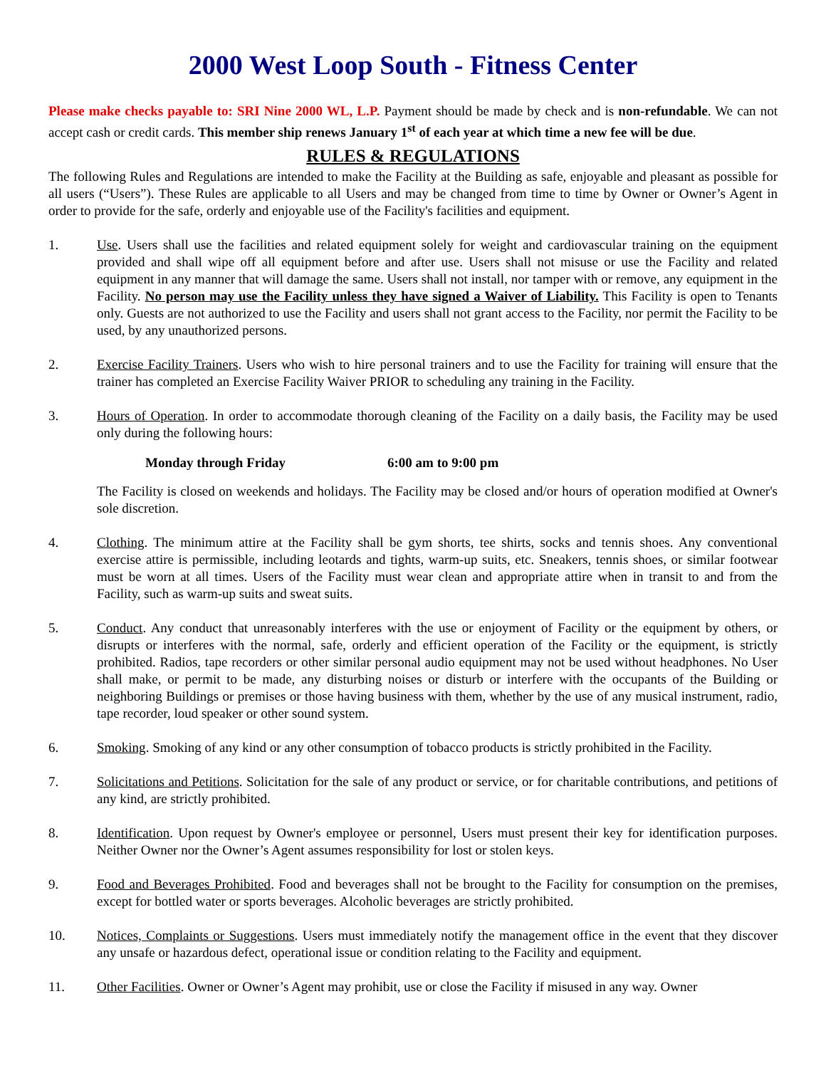2000 West Loop South - Fitness Center
Please make checks payable to: SRI Nine 2000 WL, L.P. Payment should be made by check and is non-refundable. We can not accept cash or credit cards. This member ship renews January 1<sup>st</sup> of each year at which time a new fee will be due.
RULES & REGULATIONS
The following Rules and Regulations are intended to make the Facility at the Building as safe, enjoyable and pleasant as possible for all users (“Users”). These Rules are applicable to all Users and may be changed from time to time by Owner or Owner’s Agent in order to provide for the safe, orderly and enjoyable use of the Facility's facilities and equipment.
1. Use. Users shall use the facilities and related equipment solely for weight and cardiovascular training on the equipment provided and shall wipe off all equipment before and after use. Users shall not misuse or use the Facility and related equipment in any manner that will damage the same. Users shall not install, nor tamper with or remove, any equipment in the Facility. No person may use the Facility unless they have signed a Waiver of Liability. This Facility is open to Tenants only. Guests are not authorized to use the Facility and users shall not grant access to the Facility, nor permit the Facility to be used, by any unauthorized persons.
2. Exercise Facility Trainers. Users who wish to hire personal trainers and to use the Facility for training will ensure that the trainer has completed an Exercise Facility Waiver PRIOR to scheduling any training in the Facility.
3. Hours of Operation. In order to accommodate thorough cleaning of the Facility on a daily basis, the Facility may be used only during the following hours:
Monday through Friday 6:00 am to 9:00 pm
The Facility is closed on weekends and holidays. The Facility may be closed and/or hours of operation modified at Owner's sole discretion.
4. Clothing. The minimum attire at the Facility shall be gym shorts, tee shirts, socks and tennis shoes. Any conventional exercise attire is permissible, including leotards and tights, warm-up suits, etc. Sneakers, tennis shoes, or similar footwear must be worn at all times. Users of the Facility must wear clean and appropriate attire when in transit to and from the Facility, such as warm-up suits and sweat suits.
5. Conduct. Any conduct that unreasonably interferes with the use or enjoyment of Facility or the equipment by others, or disrupts or interferes with the normal, safe, orderly and efficient operation of the Facility or the equipment, is strictly prohibited. Radios, tape recorders or other similar personal audio equipment may not be used without headphones. No User shall make, or permit to be made, any disturbing noises or disturb or interfere with the occupants of the Building or neighboring Buildings or premises or those having business with them, whether by the use of any musical instrument, radio, tape recorder, loud speaker or other sound system.
6. Smoking. Smoking of any kind or any other consumption of tobacco products is strictly prohibited in the Facility.
7. Solicitations and Petitions. Solicitation for the sale of any product or service, or for charitable contributions, and petitions of any kind, are strictly prohibited.
8. Identification. Upon request by Owner's employee or personnel, Users must present their key for identification purposes. Neither Owner nor the Owner’s Agent assumes responsibility for lost or stolen keys.
9. Food and Beverages Prohibited. Food and beverages shall not be brought to the Facility for consumption on the premises, except for bottled water or sports beverages. Alcoholic beverages are strictly prohibited.
10. Notices, Complaints or Suggestions. Users must immediately notify the management office in the event that they discover any unsafe or hazardous defect, operational issue or condition relating to the Facility and equipment.
11. Other Facilities. Owner or Owner’s Agent may prohibit, use or close the Facility if misused in any way. Owner